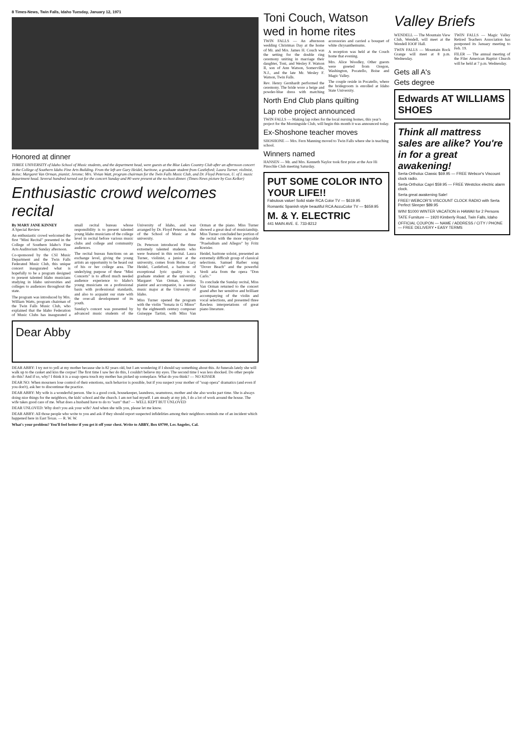8 Times-News, Twin Falls, Idaho Tuesday, January 12, 1971
Honored at dinner
THREE UNIVERSITY of Idaho School of Music students, and the department head, were guests at the Blue Lakes Country Club after an afternoon concert at the College of Southern Idaho Fine Arts Building. From the left are Gary Heidel, baritone, a graduate student from Castleford; Laura Turner, violinist, Boise; Margaret Van Orman, pianist; Jerome; Mrs. Vivian Watt, program chairman for the Twin Falls Music Club, and Dr. Floyd Peterson, U. of I. music department head. Several hundred turned out for the concert Sunday and 80 were present at the no-host dinner. (Times-News picture by Gus Kelker)
Enthusiastic crowd welcomes recital
By MARY JANE KINNEY
A Special Review
An enthusiastic crowd welcomed the first "Mini Recital" presented in the College of Southern Idaho's Fine Arts Auditorium Sunday afternoon.
Co-sponsored by the CSI Music Department and the Twin Falls Federated Music Club, this unique concert inaugurated what is hopefully to be a program designed to present talented Idaho musicians studying in Idaho universities and colleges to audiences throughout the state.
The program was introduced by Mrs. William Watts, program chairman of the Twin Falls Music Club, who explained that the Idaho Federation of Music Clubs has inaugurated a small recital bureau whose responsibility is to present talented young Idaho musicians of the college level in recital before various music clubs and college and community audiences.
The recital bureau functions on an exchange level, giving the young artists an opportunity to be heard out of his or her college area. The underlying purpose of these "Mini Concerts" is to afford much needed audience experience to Idaho's young musicians on a professional basis with professional standards, and also to acquaint our state with the over-all development of its youth.
Sunday's concert was presented by advanced music students of the University of Idaho, and was arranged by Dr. Floyd Peterson, head of the School of Music at the university.
Dr. Peterson introduced the three extremely talented students who were featured in this recital. Laura Turner, violinist, a junior at the university, comes from Boise. Gary Heidel, Castleford, a baritone of exceptional lyric quality is a graduate student at the university. Margaret Van Orman, Jerome, pianist and accompanist, is a senior music major at the University of Idaho.
Miss Turner opened the program with the violin "Sonata in G Minor" by the eighteenth century composer Guiseppe Tartini, with Miss Van Orman at the piano. Miss Turner showed a great deal of musicianship. Miss Turner concluded her portion of the recital with the more enjoyable "Praeludium and Allegro" by Fritz Kreisler.
Heidel, baritone soloist, presented an extremely difficult group of classical selections. Samuel Barber song "Dover Beach" and the powerful Verdi aria from the opera "Don Carlo."
To conclude the Sunday recital, Miss Van Orman returned to the concert grand after her sensitive and brilliant accompanying of the violin and vocal selections, and presented three flawless interpretations of great piano literature.
Dear Abby
DEAR ABBY: I try not to yell at my mother because she is 82 years old, but I am wondering if I should say something about this. At funerals lately she will walk up to the casket and kiss the corpse! The first time I saw her do this, I couldn't believe my eyes. The second time I was less shocked. Do other people do this? And if so, why? I think it is a soap opera touch my mother has picked up someplace. What do you think? — NO KISSER
DEAR NO: When mourners lose control of their emotions, such behavior is possible, but if you suspect your mother of "soap opera" dramatics (and even if you don't), ask her to discontinue the practice.
DEAR ABBY: My wife is a wonderful person. She is a good cook, housekeeper, laundress, seamstress, mother and she also works part time. She is always doing nice things for the neighbors, the kids' school and the church. I am not bad myself. I am steady at my job, I do a lot of work around the house. The wife takes good care of me. What does a husband have to do to "earn" that? — WELL KEPT BUT UNLOVED
DEAR UNLOVED: Why don't you ask your wife? And when she tells you, please let me know.
DEAR ABBY: All those people who write to you and ask if they should report suspected infidelities among their neighbors reminds me of an incident which happened here in East Texas. — R. W. W.
What's your problem? You'll feel better if you get it off your chest. Write to ABBY, Box 69700, Los Angeles, Cal.
Toni Couch, Watson wed in home rites
TWIN FALLS — An afternoon wedding Christmas Day at the home of Mr. and Mrs. James H. Couch was the setting for the double ring ceremony uniting in marriage their daughter, Toni, and Wesley F. Watson II, son of Ann Watson, Somerville, N.J., and the late Mr. Wesley F. Watson, Twin Falls.
Rev. Henry Gernhardt performed the ceremony. The bride wore a beige and powder-blue dress with matching accessories and carried a bouquet of white chrysanthemums.
A reception was held at the Couch home that evening.
Mrs. Alice Woodley, Other guests were greeted from Oregon, Washington, Pocatello, Boise and Magic Valley.
The couple reside in Pocatello, where the bridegroom is enrolled at Idaho State University.
North End Club plans quilting
Lap robe project announced
TWIN FALLS — Making lap robes for the local nursing homes, this year's project for the Morningside Club, will begin this month it was announced today.
Ex-Shoshone teacher moves
SHOSHONE — Mrs. Fern Manning moved to Twin Falls where she is teaching school.
Winners named
HANSEN — Mr. and Mrs. Kenneth Naylor took first prize at the Ace Hi Pinochle Club meeting Saturday.
PUT SOME COLOR INTO YOUR LIFE!!
Fabulous value! Solid state RCA Color TV — $619.95
Romantic Spanish style beautiful RCA AccuColor TV — $659.95
M. & Y. ELECTRIC
441 MAIN AVE. E. 733-8212
Valley Briefs
WENDELL — The Mountain View Club, Wendell, will meet at the Wendell IOOF Hall.
TWIN FALLS — Mountain Rock Grange will meet at 8 p.m. Wednesday.
TWIN FALLS — Magic Valley Retired Teachers Association has postponed its January meeting to Feb. 19.
FILER — The annual meeting of the Filer American Baptist Church will be held at 7 p.m. Wednesday.
Gets all A's
Gets degree
Edwards AT WILLIAMS SHOES
Think all mattress sales are alike? You're in for a great awakening!
Serta-Ortholux Classic $69.95 — FREE Webcor's Viscount clock radio.
Serta-Ortholux Capri $59.95 — FREE Westclox electric alarm clock.
Serta great awakening Sale!
FREE! WEBCOR'S VISCOUNT CLOCK RADIO with Serta Perfect Sleeper $89.95
WIN! $1000 WINTER VACATION in HAWAII for 2 Persons
TATE Furniture — 1920 Kimberly Road, Twin Falls, Idaho
OFFICIAL COUPON — NAME / ADDRESS / CITY / PHONE — FREE DELIVERY • EASY TERMS